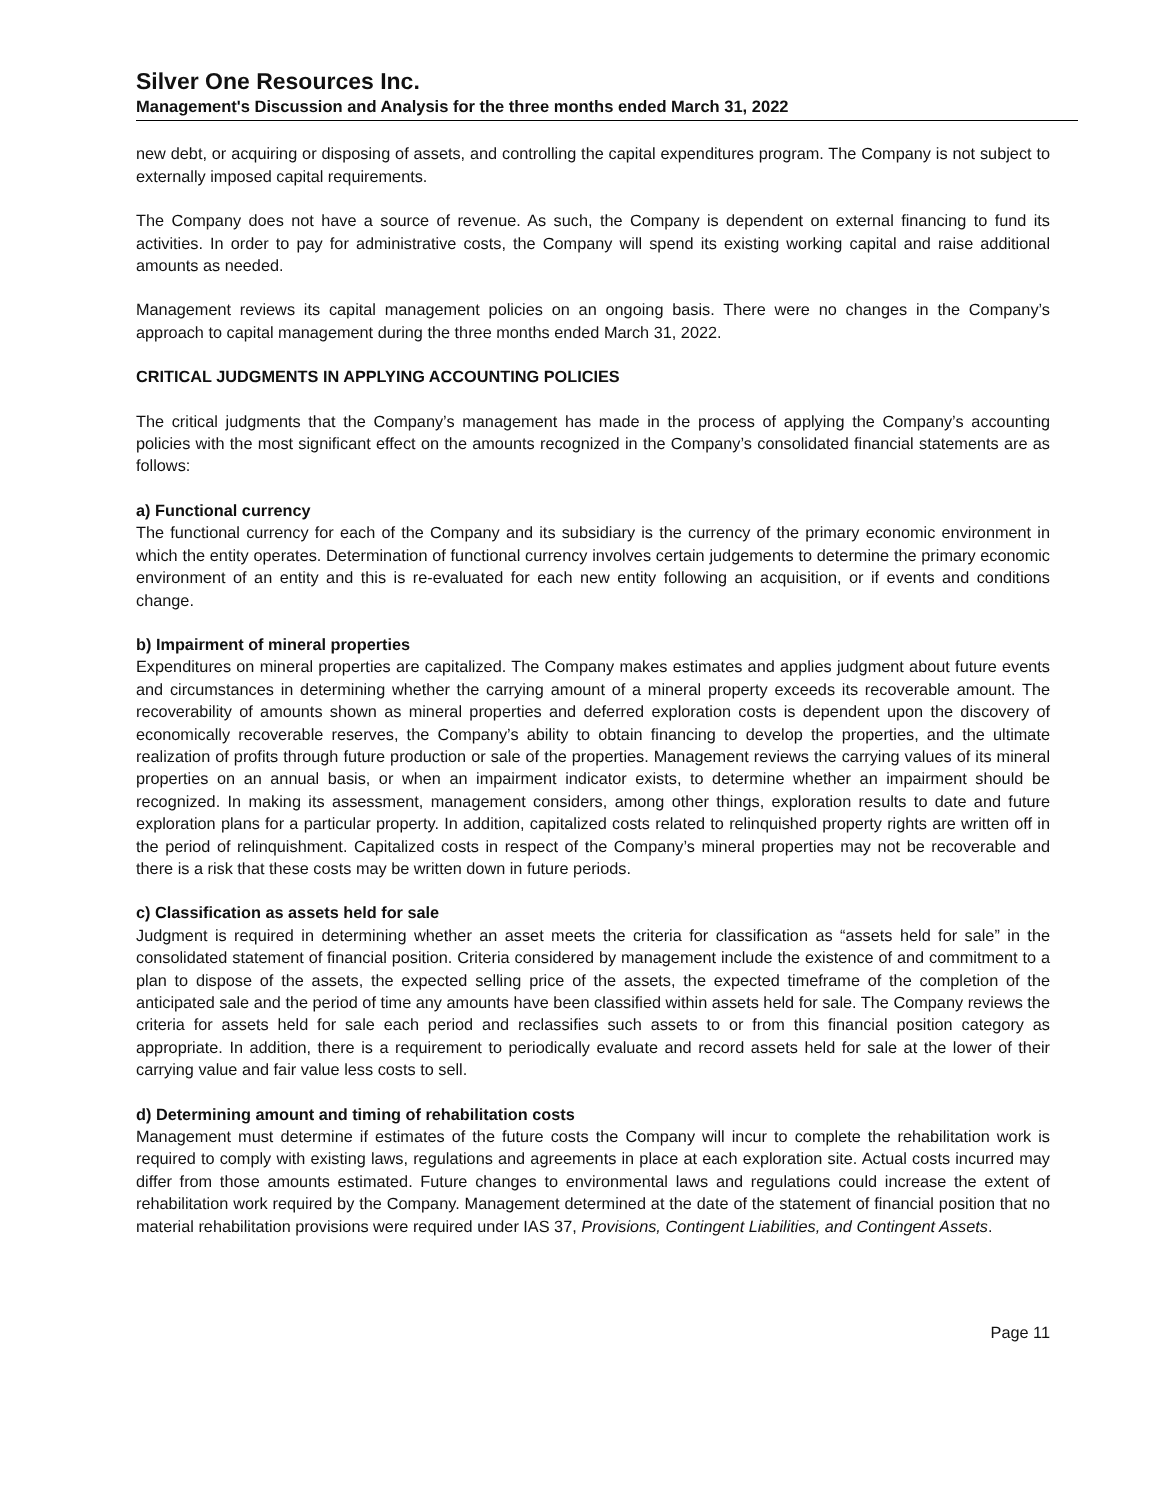Silver One Resources Inc.
Management's Discussion and Analysis for the three months ended March 31, 2022
new debt, or acquiring or disposing of assets, and controlling the capital expenditures program. The Company is not subject to externally imposed capital requirements.
The Company does not have a source of revenue. As such, the Company is dependent on external financing to fund its activities. In order to pay for administrative costs, the Company will spend its existing working capital and raise additional amounts as needed.
Management reviews its capital management policies on an ongoing basis. There were no changes in the Company’s approach to capital management during the three months ended March 31, 2022.
CRITICAL JUDGMENTS IN APPLYING ACCOUNTING POLICIES
The critical judgments that the Company’s management has made in the process of applying the Company’s accounting policies with the most significant effect on the amounts recognized in the Company’s consolidated financial statements are as follows:
a) Functional currency
The functional currency for each of the Company and its subsidiary is the currency of the primary economic environment in which the entity operates. Determination of functional currency involves certain judgements to determine the primary economic environment of an entity and this is re-evaluated for each new entity following an acquisition, or if events and conditions change.
b) Impairment of mineral properties
Expenditures on mineral properties are capitalized. The Company makes estimates and applies judgment about future events and circumstances in determining whether the carrying amount of a mineral property exceeds its recoverable amount. The recoverability of amounts shown as mineral properties and deferred exploration costs is dependent upon the discovery of economically recoverable reserves, the Company’s ability to obtain financing to develop the properties, and the ultimate realization of profits through future production or sale of the properties. Management reviews the carrying values of its mineral properties on an annual basis, or when an impairment indicator exists, to determine whether an impairment should be recognized. In making its assessment, management considers, among other things, exploration results to date and future exploration plans for a particular property. In addition, capitalized costs related to relinquished property rights are written off in the period of relinquishment. Capitalized costs in respect of the Company’s mineral properties may not be recoverable and there is a risk that these costs may be written down in future periods.
c) Classification as assets held for sale
Judgment is required in determining whether an asset meets the criteria for classification as “assets held for sale” in the consolidated statement of financial position. Criteria considered by management include the existence of and commitment to a plan to dispose of the assets, the expected selling price of the assets, the expected timeframe of the completion of the anticipated sale and the period of time any amounts have been classified within assets held for sale. The Company reviews the criteria for assets held for sale each period and reclassifies such assets to or from this financial position category as appropriate. In addition, there is a requirement to periodically evaluate and record assets held for sale at the lower of their carrying value and fair value less costs to sell.
d) Determining amount and timing of rehabilitation costs
Management must determine if estimates of the future costs the Company will incur to complete the rehabilitation work is required to comply with existing laws, regulations and agreements in place at each exploration site. Actual costs incurred may differ from those amounts estimated. Future changes to environmental laws and regulations could increase the extent of rehabilitation work required by the Company. Management determined at the date of the statement of financial position that no material rehabilitation provisions were required under IAS 37, Provisions, Contingent Liabilities, and Contingent Assets.
Page 11